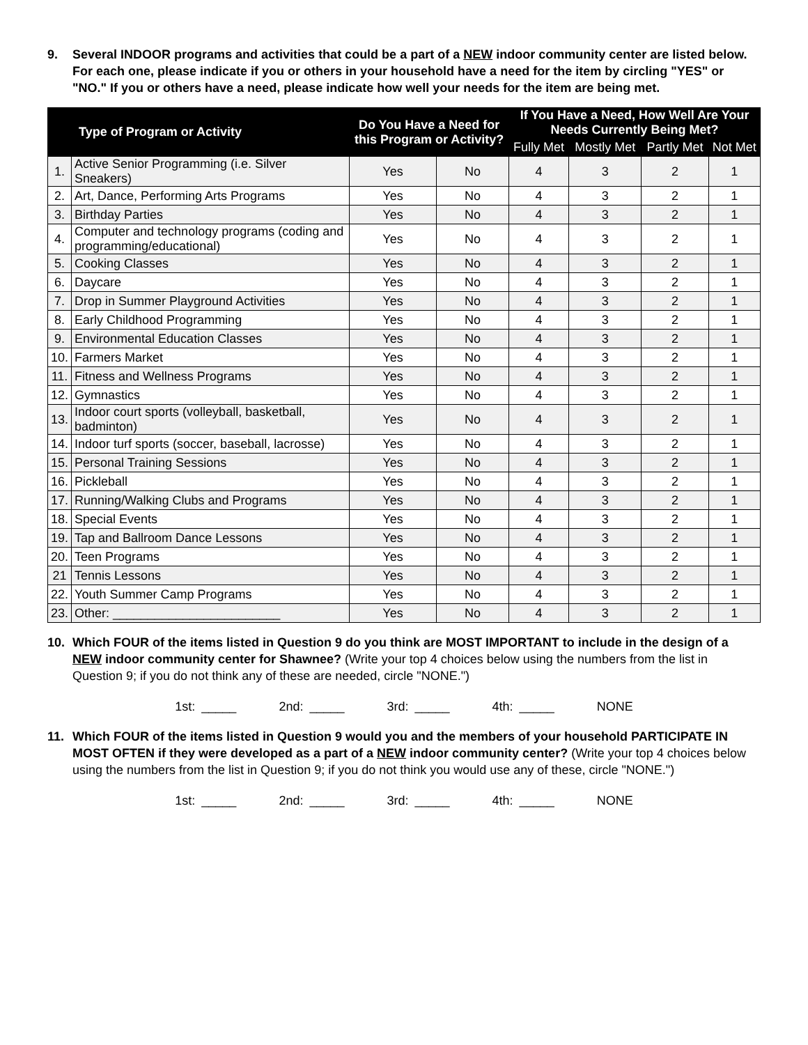9. Several INDOOR programs and activities that could be a part of a NEW indoor community center are listed below. For each one, please indicate if you or others in your household have a need for the item by circling "YES" or "NO." If you or others have a need, please indicate how well your needs for the item are being met.
| Type of Program or Activity | | Do You Have a Need for this Program or Activity? | | If You Have a Need, How Well Are Your Needs Currently Being Met? | | | |
| --- | --- | --- | --- | --- | --- | --- | --- |
| | | | | Fully Met | Mostly Met | Partly Met | Not Met |
| 1. | Active Senior Programming (i.e. Silver Sneakers) | Yes | No | 4 | 3 | 2 | 1 |
| 2. | Art, Dance, Performing Arts Programs | Yes | No | 4 | 3 | 2 | 1 |
| 3. | Birthday Parties | Yes | No | 4 | 3 | 2 | 1 |
| 4. | Computer and technology programs (coding and programming/educational) | Yes | No | 4 | 3 | 2 | 1 |
| 5. | Cooking Classes | Yes | No | 4 | 3 | 2 | 1 |
| 6. | Daycare | Yes | No | 4 | 3 | 2 | 1 |
| 7. | Drop in Summer Playground Activities | Yes | No | 4 | 3 | 2 | 1 |
| 8. | Early Childhood Programming | Yes | No | 4 | 3 | 2 | 1 |
| 9. | Environmental Education Classes | Yes | No | 4 | 3 | 2 | 1 |
| 10. | Farmers Market | Yes | No | 4 | 3 | 2 | 1 |
| 11. | Fitness and Wellness Programs | Yes | No | 4 | 3 | 2 | 1 |
| 12. | Gymnastics | Yes | No | 4 | 3 | 2 | 1 |
| 13. | Indoor court sports (volleyball, basketball, badminton) | Yes | No | 4 | 3 | 2 | 1 |
| 14. | Indoor turf sports (soccer, baseball, lacrosse) | Yes | No | 4 | 3 | 2 | 1 |
| 15. | Personal Training Sessions | Yes | No | 4 | 3 | 2 | 1 |
| 16. | Pickleball | Yes | No | 4 | 3 | 2 | 1 |
| 17. | Running/Walking Clubs and Programs | Yes | No | 4 | 3 | 2 | 1 |
| 18. | Special Events | Yes | No | 4 | 3 | 2 | 1 |
| 19. | Tap and Ballroom Dance Lessons | Yes | No | 4 | 3 | 2 | 1 |
| 20. | Teen Programs | Yes | No | 4 | 3 | 2 | 1 |
| 21 | Tennis Lessons | Yes | No | 4 | 3 | 2 | 1 |
| 22. | Youth Summer Camp Programs | Yes | No | 4 | 3 | 2 | 1 |
| 23. | Other: ________________________ | Yes | No | 4 | 3 | 2 | 1 |
10. Which FOUR of the items listed in Question 9 do you think are MOST IMPORTANT to include in the design of a NEW indoor community center for Shawnee? (Write your top 4 choices below using the numbers from the list in Question 9; if you do not think any of these are needed, circle "NONE.")
1st: _____ 2nd: _____ 3rd: _____ 4th: _____ NONE
11. Which FOUR of the items listed in Question 9 would you and the members of your household PARTICIPATE IN MOST OFTEN if they were developed as a part of a NEW indoor community center? (Write your top 4 choices below using the numbers from the list in Question 9; if you do not think you would use any of these, circle "NONE.")
1st: _____ 2nd: _____ 3rd: _____ 4th: _____ NONE